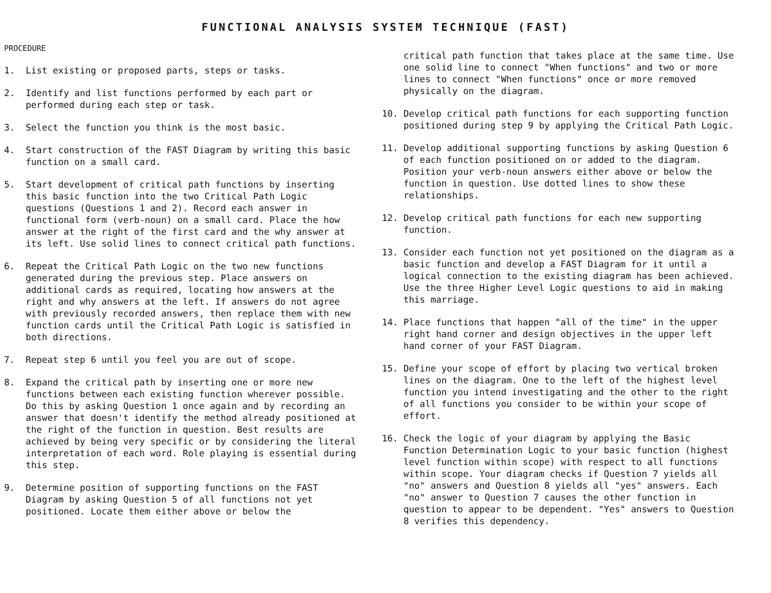FUNCTIONAL ANALYSIS SYSTEM TECHNIQUE (FAST)
PROCEDURE
1. List existing or proposed parts, steps or tasks.
2. Identify and list functions performed by each part or performed during each step or task.
3. Select the function you think is the most basic.
4. Start construction of the FAST Diagram by writing this basic function on a small card.
5. Start development of critical path functions by inserting this basic function into the two Critical Path Logic questions (Questions 1 and 2). Record each answer in functional form (verb-noun) on a small card. Place the how answer at the right of the first card and the why answer at its left. Use solid lines to connect critical path functions.
6. Repeat the Critical Path Logic on the two new functions generated during the previous step. Place answers on additional cards as required, locating how answers at the right and why answers at the left. If answers do not agree with previously recorded answers, then replace them with new function cards until the Critical Path Logic is satisfied in both directions.
7. Repeat step 6 until you feel you are out of scope.
8. Expand the critical path by inserting one or more new functions between each existing function wherever possible. Do this by asking Question 1 once again and by recording an answer that doesn't identify the method already positioned at the right of the function in question. Best results are achieved by being very specific or by considering the literal interpretation of each word. Role playing is essential during this step.
9. Determine position of supporting functions on the FAST Diagram by asking Question 5 of all functions not yet positioned. Locate them either above or below the
critical path function that takes place at the same time. Use one solid line to connect "When functions" and two or more lines to connect "When functions" once or more removed physically on the diagram.
10. Develop critical path functions for each supporting function positioned during step 9 by applying the Critical Path Logic.
11. Develop additional supporting functions by asking Question 6 of each function positioned on or added to the diagram. Position your verb-noun answers either above or below the function in question. Use dotted lines to show these relationships.
12. Develop critical path functions for each new supporting function.
13. Consider each function not yet positioned on the diagram as a basic function and develop a FAST Diagram for it until a logical connection to the existing diagram has been achieved. Use the three Higher Level Logic questions to aid in making this marriage.
14. Place functions that happen "all of the time" in the upper right hand corner and design objectives in the upper left hand corner of your FAST Diagram.
15. Define your scope of effort by placing two vertical broken lines on the diagram. One to the left of the highest level function you intend investigating and the other to the right of all functions you consider to be within your scope of effort.
16. Check the logic of your diagram by applying the Basic Function Determination Logic to your basic function (highest level function within scope) with respect to all functions within scope. Your diagram checks if Question 7 yields all "no" answers and Question 8 yields all "yes" answers. Each "no" answer to Question 7 causes the other function in question to appear to be dependent. "Yes" answers to Question 8 verifies this dependency.